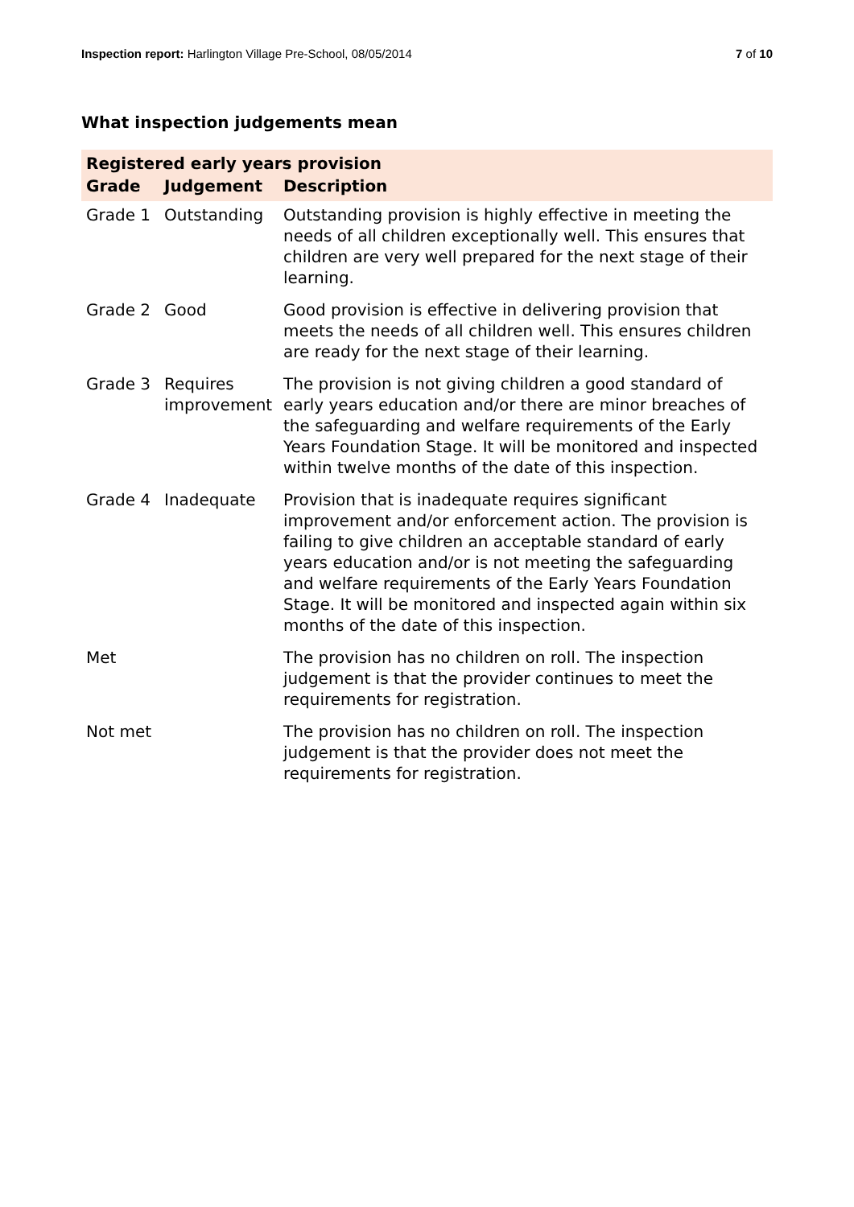Inspection report: Harlington Village Pre-School, 08/05/2014
7 of 10
What inspection judgements mean
| Registered early years provision | | |
| Grade | Judgement | Description |
| Grade 1 | Outstanding | Outstanding provision is highly effective in meeting the needs of all children exceptionally well. This ensures that children are very well prepared for the next stage of their learning. |
| Grade 2 | Good | Good provision is effective in delivering provision that meets the needs of all children well. This ensures children are ready for the next stage of their learning. |
| Grade 3 | Requires improvement | The provision is not giving children a good standard of early years education and/or there are minor breaches of the safeguarding and welfare requirements of the Early Years Foundation Stage. It will be monitored and inspected within twelve months of the date of this inspection. |
| Grade 4 | Inadequate | Provision that is inadequate requires significant improvement and/or enforcement action. The provision is failing to give children an acceptable standard of early years education and/or is not meeting the safeguarding and welfare requirements of the Early Years Foundation Stage. It will be monitored and inspected again within six months of the date of this inspection. |
| Met | | The provision has no children on roll. The inspection judgement is that the provider continues to meet the requirements for registration. |
| Not met | | The provision has no children on roll. The inspection judgement is that the provider does not meet the requirements for registration. |